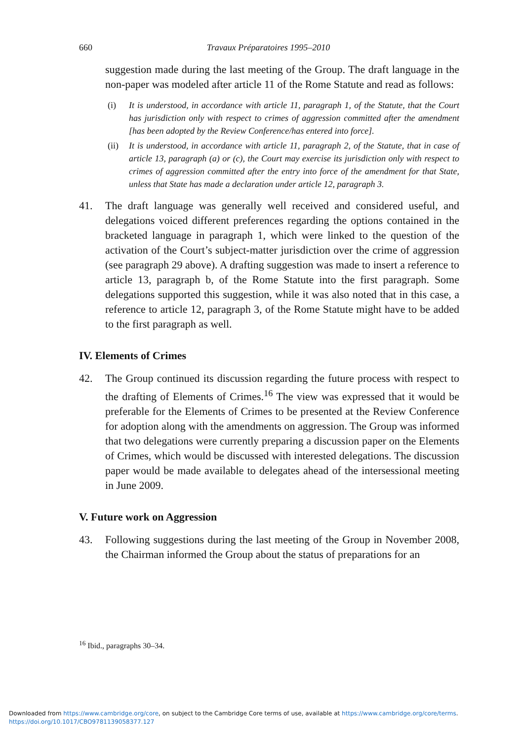660 Travaux Préparatoires 1995–2010
suggestion made during the last meeting of the Group. The draft language in the non-paper was modeled after article 11 of the Rome Statute and read as follows:
(i) It is understood, in accordance with article 11, paragraph 1, of the Statute, that the Court has jurisdiction only with respect to crimes of aggression committed after the amendment [has been adopted by the Review Conference/has entered into force].
(ii)
It is understood, in accordance with article 11, paragraph 2, of the Statute, that in case of article 13, paragraph (a) or (c), the Court may exercise its jurisdiction only with respect to crimes of aggression committed after the entry into force of the amendment for that State, unless that State has made a declaration under article 12, paragraph 3.
41. The draft language was generally well received and considered useful, and delegations voiced different preferences regarding the options contained in the bracketed language in paragraph 1, which were linked to the question of the activation of the Court’s subject-matter jurisdiction over the crime of aggression (see paragraph 29 above). A drafting suggestion was made to insert a reference to article 13, paragraph b, of the Rome Statute into the first paragraph. Some delegations supported this suggestion, while it was also noted that in this case, a reference to article 12, paragraph 3, of the Rome Statute might have to be added to the first paragraph as well.
IV. Elements of Crimes
42. The Group continued its discussion regarding the future process with respect to the drafting of Elements of Crimes.<sup>16</sup> The view was expressed that it would be preferable for the Elements of Crimes to be presented at the Review Conference for adoption along with the amendments on aggression. The Group was informed that two delegations were currently preparing a discussion paper on the Elements of Crimes, which would be discussed with interested delegations. The discussion paper would be made available to delegates ahead of the intersessional meeting in June 2009.
V. Future work on Aggression
43. Following suggestions during the last meeting of the Group in November 2008, the Chairman informed the Group about the status of preparations for an
<sup>16</sup> Ibid., paragraphs 30–34.
Downloaded from https://www.cambridge.org/core, on subject to the Cambridge Core terms of use, available at https://www.cambridge.org/core/terms.
https://doi.org/10.1017/CBO9781139058377.127